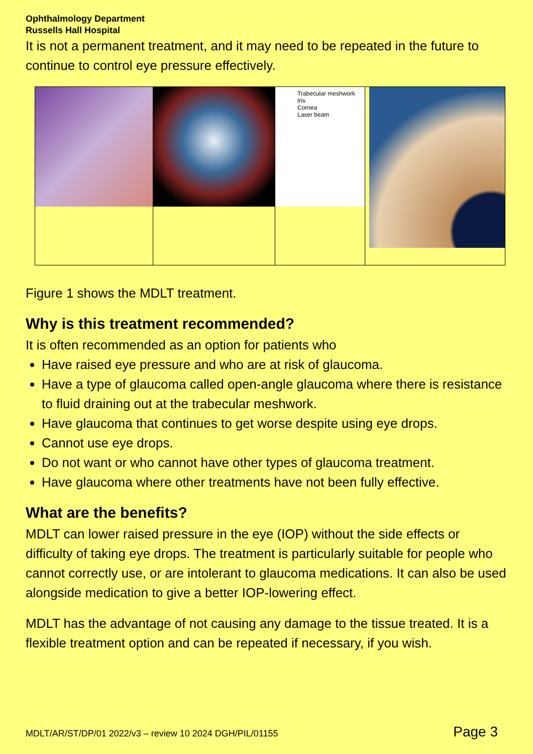Ophthalmology Department
Russells Hall Hospital
It is not a permanent treatment, and it may need to be repeated in the future to continue to control eye pressure effectively.
| | | Trabecular meshwork Iris Cornea Laser beam | |
Figure 1 shows the MDLT treatment.
Why is this treatment recommended?
It is often recommended as an option for patients who
Have raised eye pressure and who are at risk of glaucoma.
Have a type of glaucoma called open-angle glaucoma where there is resistance to fluid draining out at the trabecular meshwork.
Have glaucoma that continues to get worse despite using eye drops.
Cannot use eye drops.
Do not want or who cannot have other types of glaucoma treatment.
Have glaucoma where other treatments have not been fully effective.
What are the benefits?
MDLT can lower raised pressure in the eye (IOP) without the side effects or difficulty of taking eye drops. The treatment is particularly suitable for people who cannot correctly use, or are intolerant to glaucoma medications. It can also be used alongside medication to give a better IOP-lowering effect.
MDLT has the advantage of not causing any damage to the tissue treated. It is a flexible treatment option and can be repeated if necessary, if you wish.
MDLT/AR/ST/DP/01 2022/v3 – review 10 2024 DGH/PIL/01155 Page 3